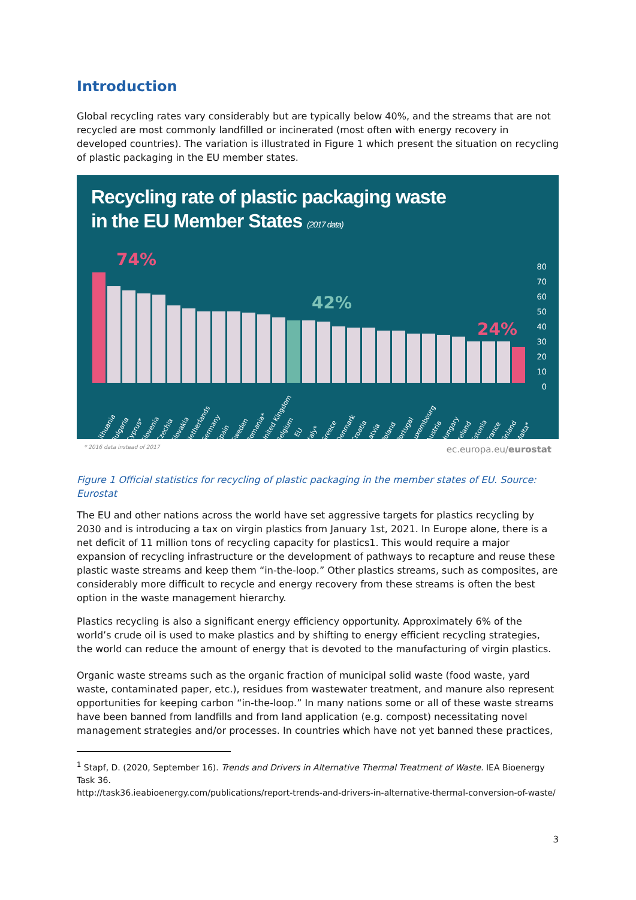Introduction
Global recycling rates vary considerably but are typically below 40%, and the streams that are not recycled are most commonly landfilled or incinerated (most often with energy recovery in developed countries). The variation is illustrated in Figure 1 which present the situation on recycling of plastic packaging in the EU member states.
Recycling rate of plastic packaging waste
in the EU Member States (2017 data)
74%
42%
24%
80
70
60
50
40
30
20
10
0
Lithuania Bulgaria Cyprus* Slovenia Czechia Slovakia Netherlands Germany Spain Sweden Romania* United Kingdom Belgium EU Italy* Greece Denmark Croatia Latvia Poland Portugal Luxembourg Austria Hungary Ireland Estonia France Finland Malta*
* 2016 data instead of 2017 ec.europa.eu/eurostat
Figure 1 Official statistics for recycling of plastic packaging in the member states of EU. Source: Eurostat
The EU and other nations across the world have set aggressive targets for plastics recycling by 2030 and is introducing a tax on virgin plastics from January 1st, 2021. In Europe alone, there is a net deficit of 11 million tons of recycling capacity for plastics1. This would require a major expansion of recycling infrastructure or the development of pathways to recapture and reuse these plastic waste streams and keep them “in-the-loop.” Other plastics streams, such as composites, are considerably more difficult to recycle and energy recovery from these streams is often the best option in the waste management hierarchy.
Plastics recycling is also a significant energy efficiency opportunity. Approximately 6% of the world’s crude oil is used to make plastics and by shifting to energy efficient recycling strategies, the world can reduce the amount of energy that is devoted to the manufacturing of virgin plastics.
Organic waste streams such as the organic fraction of municipal solid waste (food waste, yard waste, contaminated paper, etc.), residues from wastewater treatment, and manure also represent opportunities for keeping carbon “in-the-loop.” In many nations some or all of these waste streams have been banned from landfills and from land application (e.g. compost) necessitating novel management strategies and/or processes. In countries which have not yet banned these practices,
<sup>1</sup> Stapf, D. (2020, September 16). Trends and Drivers in Alternative Thermal Treatment of Waste. IEA Bioenergy Task 36.
http://task36.ieabioenergy.com/publications/report-trends-and-drivers-in-alternative-thermal-conversion-of-waste/
3